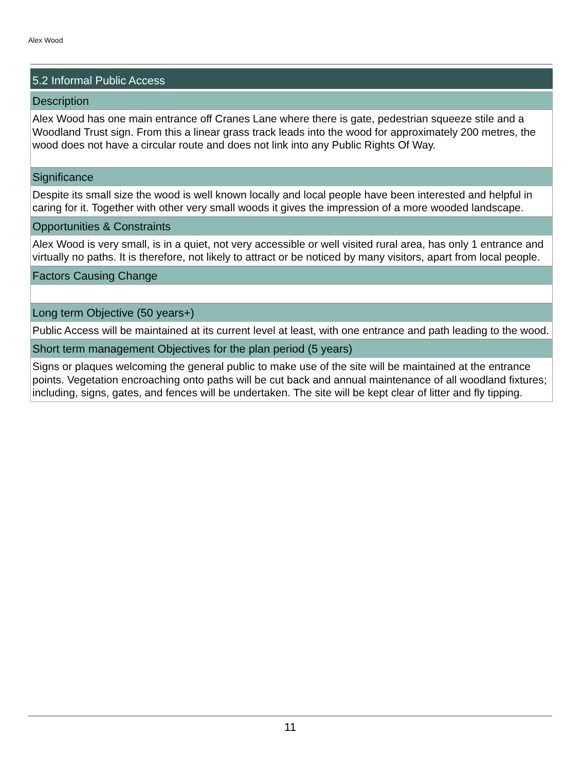Alex Wood
5.2 Informal Public Access
Description
Alex Wood has one main entrance off Cranes Lane where there is gate, pedestrian squeeze stile and a Woodland Trust sign. From this a linear grass track leads into the wood for approximately 200 metres, the wood does not have a circular route and does not link into any Public Rights Of Way.
Significance
Despite its small size the wood is well known locally and local people have been interested and helpful in caring for it. Together with other very small woods it gives the impression of a more wooded landscape.
Opportunities & Constraints
Alex Wood is very small, is in a quiet, not very accessible or well visited rural area, has only 1 entrance and virtually no paths. It is therefore, not likely to attract or be noticed by many visitors, apart from local people.
Factors Causing Change
Long term Objective (50 years+)
Public Access will be maintained at its current level at least, with one entrance and path leading to the wood.
Short term management Objectives for the plan period (5 years)
Signs or plaques welcoming the general public to make use of the site will be maintained at the entrance points. Vegetation encroaching onto paths will be cut back and annual maintenance of all woodland fixtures; including, signs, gates, and fences will be undertaken. The site will be kept clear of litter and fly tipping.
11